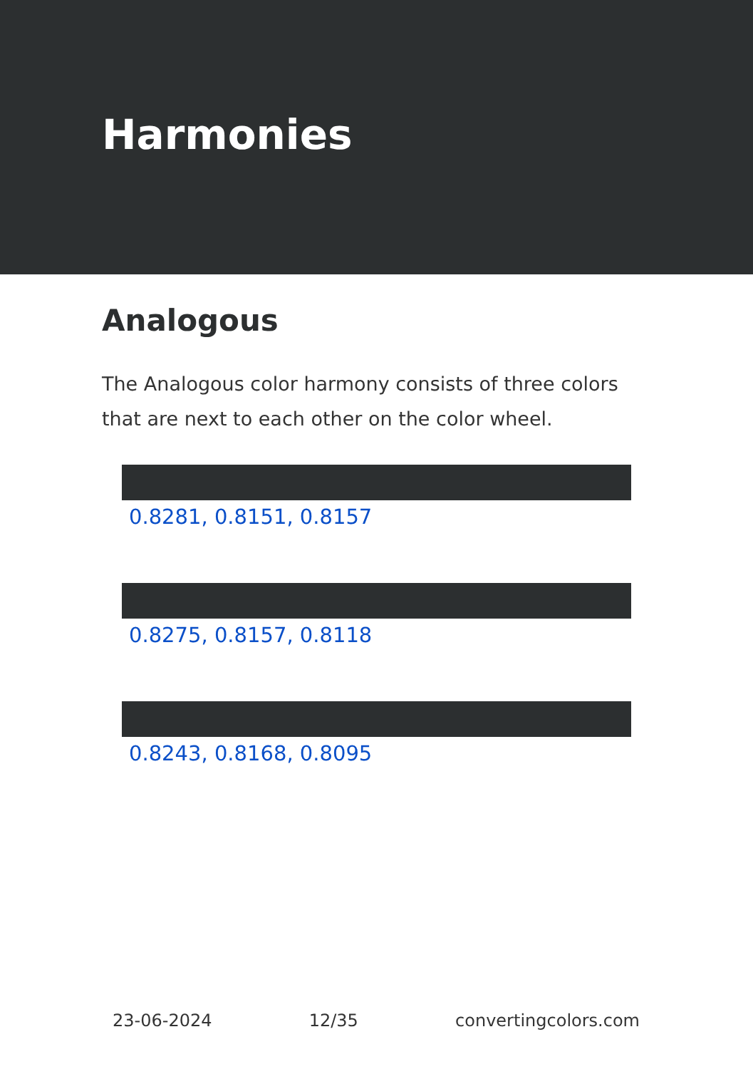Harmonies
Analogous
The Analogous color harmony consists of three colors that are next to each other on the color wheel.
0.8281, 0.8151, 0.8157
0.8275, 0.8157, 0.8118
0.8243, 0.8168, 0.8095
23-06-2024 12/35 convertingcolors.com